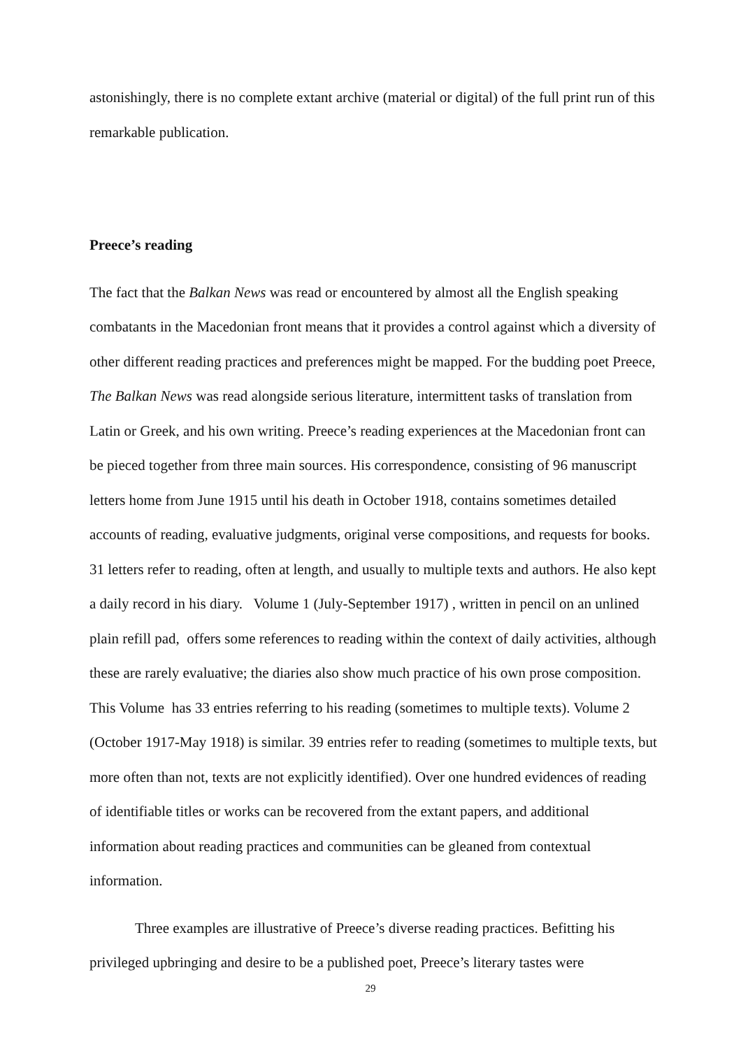astonishingly, there is no complete extant archive (material or digital) of the full print run of this remarkable publication.
Preece’s reading
The fact that the Balkan News was read or encountered by almost all the English speaking combatants in the Macedonian front means that it provides a control against which a diversity of other different reading practices and preferences might be mapped. For the budding poet Preece, The Balkan News was read alongside serious literature, intermittent tasks of translation from Latin or Greek, and his own writing. Preece’s reading experiences at the Macedonian front can be pieced together from three main sources. His correspondence, consisting of 96 manuscript letters home from June 1915 until his death in October 1918, contains sometimes detailed accounts of reading, evaluative judgments, original verse compositions, and requests for books. 31 letters refer to reading, often at length, and usually to multiple texts and authors. He also kept a daily record in his diary. Volume 1 (July-September 1917) , written in pencil on an unlined plain refill pad, offers some references to reading within the context of daily activities, although these are rarely evaluative; the diaries also show much practice of his own prose composition. This Volume has 33 entries referring to his reading (sometimes to multiple texts). Volume 2 (October 1917-May 1918) is similar. 39 entries refer to reading (sometimes to multiple texts, but more often than not, texts are not explicitly identified). Over one hundred evidences of reading of identifiable titles or works can be recovered from the extant papers, and additional information about reading practices and communities can be gleaned from contextual information.
Three examples are illustrative of Preece’s diverse reading practices. Befitting his privileged upbringing and desire to be a published poet, Preece’s literary tastes were
29